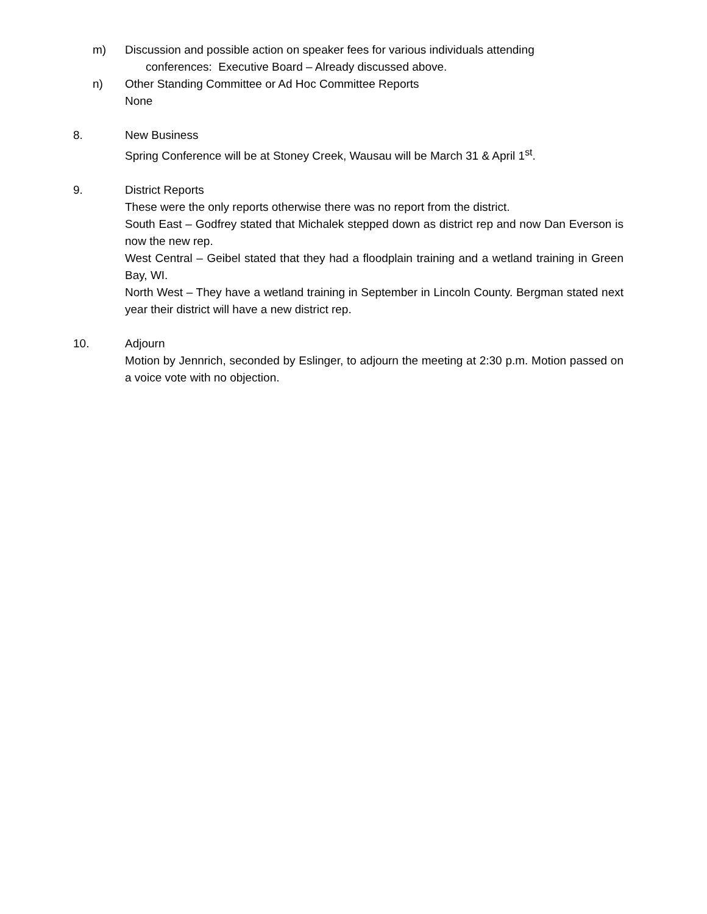m) Discussion and possible action on speaker fees for various individuals attending
conferences: Executive Board – Already discussed above.
n) Other Standing Committee or Ad Hoc Committee Reports
None
8. New Business
Spring Conference will be at Stoney Creek, Wausau will be March 31 & April 1<sup>st</sup>.
9. District Reports
These were the only reports otherwise there was no report from the district.
South East – Godfrey stated that Michalek stepped down as district rep and now Dan Everson is now the new rep.
West Central – Geibel stated that they had a floodplain training and a wetland training in Green Bay, WI.
North West – They have a wetland training in September in Lincoln County. Bergman stated next year their district will have a new district rep.
10. Adjourn
Motion by Jennrich, seconded by Eslinger, to adjourn the meeting at 2:30 p.m. Motion passed on a voice vote with no objection.